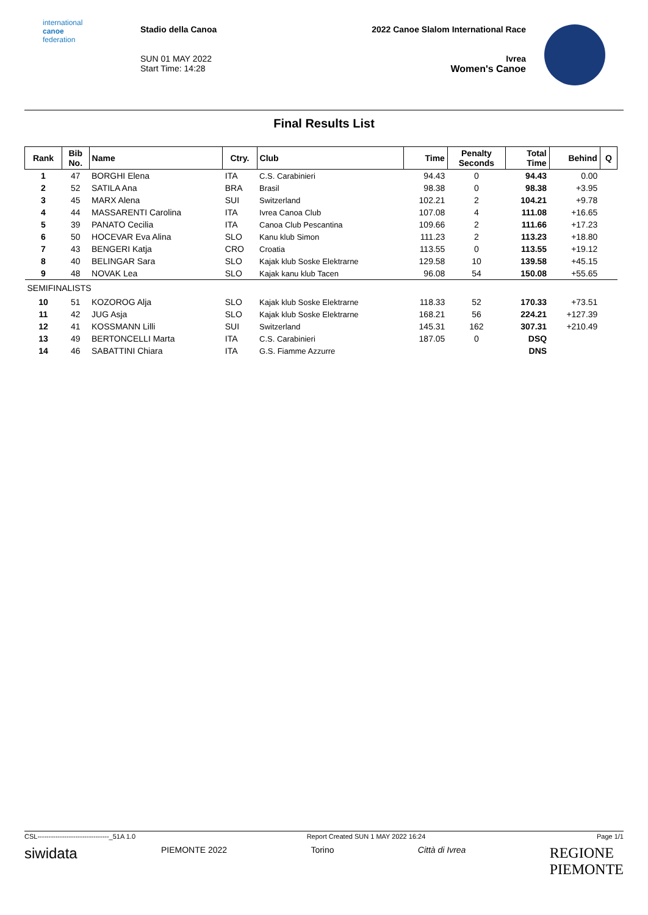international
canoe
federation
Stadio della Canoa
SUN 01 MAY 2022
Start Time: 14:28
2022 Canoe Slalom International Race
Ivrea
Women's Canoe
Final Results List
| Rank | Bib No. | Name | Ctry. | Club | Time | Penalty Seconds | Total Time | Behind | Q |
| --- | --- | --- | --- | --- | --- | --- | --- | --- | --- |
| 1 | 47 | BORGHI Elena | ITA | C.S. Carabinieri | 94.43 | 0 | 94.43 | 0.00 | |
| 2 | 52 | SATILA Ana | BRA | Brasil | 98.38 | 0 | 98.38 | +3.95 | |
| 3 | 45 | MARX Alena | SUI | Switzerland | 102.21 | 2 | 104.21 | +9.78 | |
| 4 | 44 | MASSARENTI Carolina | ITA | Ivrea Canoa Club | 107.08 | 4 | 111.08 | +16.65 | |
| 5 | 39 | PANATO Cecilia | ITA | Canoa Club Pescantina | 109.66 | 2 | 111.66 | +17.23 | |
| 6 | 50 | HOCEVAR Eva Alina | SLO | Kanu klub Simon | 111.23 | 2 | 113.23 | +18.80 | |
| 7 | 43 | BENGERI Katja | CRO | Croatia | 113.55 | 0 | 113.55 | +19.12 | |
| 8 | 40 | BELINGAR Sara | SLO | Kajak klub Soske Elektrarne | 129.58 | 10 | 139.58 | +45.15 | |
| 9 | 48 | NOVAK Lea | SLO | Kajak kanu klub Tacen | 96.08 | 54 | 150.08 | +55.65 | |
| SEMIFINALISTS | | | | | | | | | |
| 10 | 51 | KOZOROG Alja | SLO | Kajak klub Soske Elektrarne | 118.33 | 52 | 170.33 | +73.51 | |
| 11 | 42 | JUG Asja | SLO | Kajak klub Soske Elektrarne | 168.21 | 56 | 224.21 | +127.39 | |
| 12 | 41 | KOSSMANN Lilli | SUI | Switzerland | 145.31 | 162 | 307.31 | +210.49 | |
| 13 | 49 | BERTONCELLI Marta | ITA | C.S. Carabinieri | 187.05 | 0 | DSQ | | |
| 14 | 46 | SABATTINI Chiara | ITA | G.S. Fiamme Azzurre | | | DNS | | |
CSL--------------------------------_51A 1.0 Report Created SUN 1 MAY 2022 16:24 Page 1/1
siwidata PIEMONTE 2022 Torino Città di Ivrea REGIONE
PIEMONTE